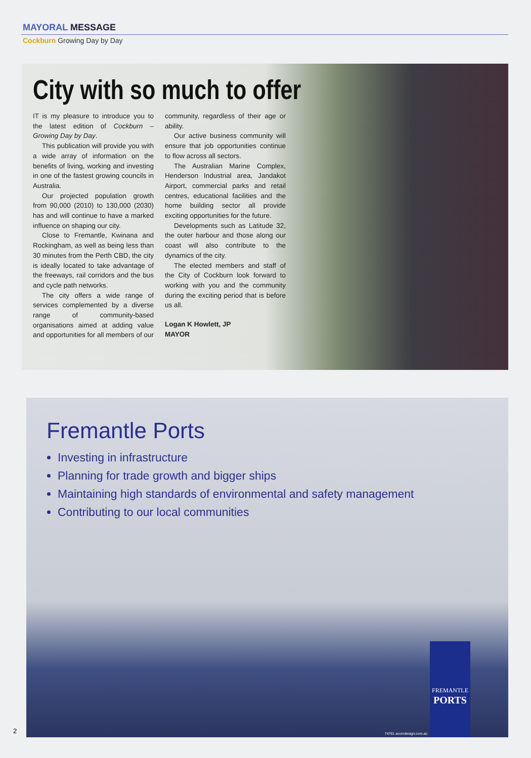MAYORAL MESSAGE
Cockburn Growing Day by Day
City with so much to offer
IT is my pleasure to introduce you to the latest edition of Cockburn – Growing Day by Day.
This publication will provide you with a wide array of information on the benefits of living, working and investing in one of the fastest growing councils in Australia.
Our projected population growth from 90,000 (2010) to 130,000 (2030) has and will continue to have a marked influence on shaping our city.
Close to Fremantle, Kwinana and Rockingham, as well as being less than 30 minutes from the Perth CBD, the city is ideally located to take advantage of the freeways, rail corridors and the bus and cycle path networks.
The city offers a wide range of services complemented by a diverse range of community-based organisations aimed at adding value and opportunities for all members of our community, regardless of their age or ability.
Our active business community will ensure that job opportunities continue to flow across all sectors.
The Australian Marine Complex, Henderson Industrial area, Jandakot Airport, commercial parks and retail centres, educational facilities and the home building sector all provide exciting opportunities for the future.
Developments such as Latitude 32, the outer harbour and those along our coast will also contribute to the dynamics of the city.
The elected members and staff of the City of Cockburn look forward to working with you and the community during the exciting period that is before us all.
Logan K Howlett, JP
MAYOR
Fremantle Ports
Investing in infrastructure
Planning for trade growth and bigger ships
Maintaining high standards of environmental and safety management
Contributing to our local communities
74761 acorndesign.com.au
FREMANTLE
PORTS
2